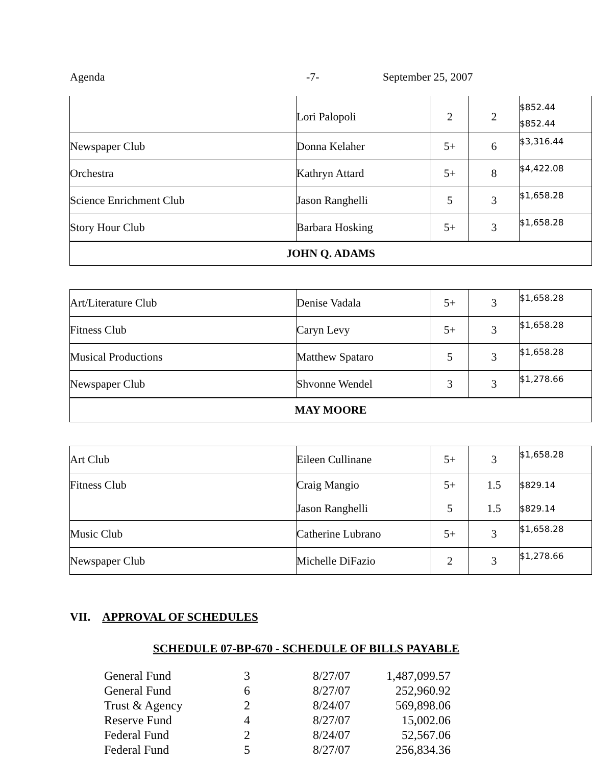Agenda -7- September 25, 2007
| | Lori Palopoli | 2 | 2 | $852.44 $852.44 |
| Newspaper Club | Donna Kelaher | 5+ | 6 | $3,316.44 |
| Orchestra | Kathryn Attard | 5+ | 8 | $4,422.08 |
| Science Enrichment Club | Jason Ranghelli | 5 | 3 | $1,658.28 |
| Story Hour Club | Barbara Hosking | 5+ | 3 | $1,658.28 |
| JOHN Q. ADAMS | | | | |
| Art/Literature Club | Denise Vadala | 5+ | 3 | $1,658.28 |
| Fitness Club | Caryn Levy | 5+ | 3 | $1,658.28 |
| Musical Productions | Matthew Spataro | 5 | 3 | $1,658.28 |
| Newspaper Club | Shvonne Wendel | 3 | 3 | $1,278.66 |
| MAY MOORE | | | | |
| Art Club | Eileen Cullinane | 5+ | 3 | $1,658.28 |
| Fitness Club | Craig Mangio Jason Ranghelli | 5+ 5 | 1.5 1.5 | $829.14 $829.14 |
| Music Club | Catherine Lubrano | 5+ | 3 | $1,658.28 |
| Newspaper Club | Michelle DiFazio | 2 | 3 | $1,278.66 |
VII. APPROVAL OF SCHEDULES
SCHEDULE 07-BP-670 - SCHEDULE OF BILLS PAYABLE
| General Fund | 3 | 8/27/07 | 1,487,099.57 |
| General Fund | 6 | 8/27/07 | 252,960.92 |
| Trust & Agency | 2 | 8/24/07 | 569,898.06 |
| Reserve Fund | 4 | 8/27/07 | 15,002.06 |
| Federal Fund | 2 | 8/24/07 | 52,567.06 |
| Federal Fund | 5 | 8/27/07 | 256,834.36 |